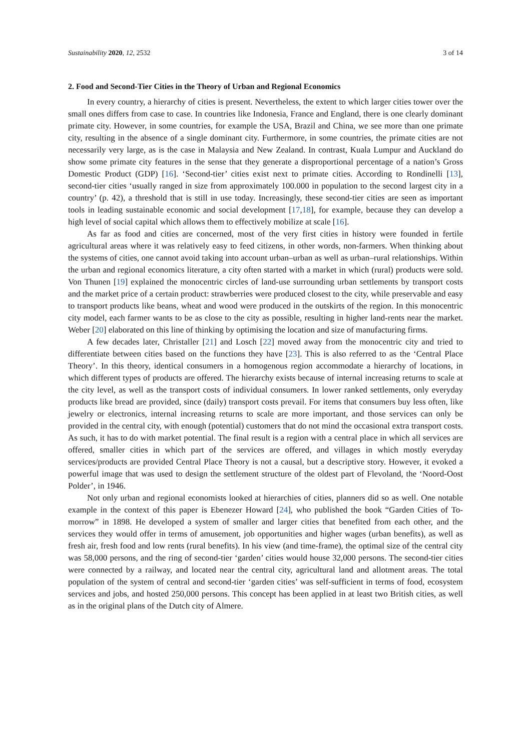Sustainability 2020, 12, 2532 3 of 14
2. Food and Second-Tier Cities in the Theory of Urban and Regional Economics
In every country, a hierarchy of cities is present. Nevertheless, the extent to which larger cities tower over the small ones differs from case to case. In countries like Indonesia, France and England, there is one clearly dominant primate city. However, in some countries, for example the USA, Brazil and China, we see more than one primate city, resulting in the absence of a single dominant city. Furthermore, in some countries, the primate cities are not necessarily very large, as is the case in Malaysia and New Zealand. In contrast, Kuala Lumpur and Auckland do show some primate city features in the sense that they generate a disproportional percentage of a nation’s Gross Domestic Product (GDP) [16]. ‘Second-tier’ cities exist next to primate cities. According to Rondinelli [13], second-tier cities ‘usually ranged in size from approximately 100.000 in population to the second largest city in a country’ (p. 42), a threshold that is still in use today. Increasingly, these second-tier cities are seen as important tools in leading sustainable economic and social development [17,18], for example, because they can develop a high level of social capital which allows them to effectively mobilize at scale [16].
As far as food and cities are concerned, most of the very first cities in history were founded in fertile agricultural areas where it was relatively easy to feed citizens, in other words, non-farmers. When thinking about the systems of cities, one cannot avoid taking into account urban–urban as well as urban–rural relationships. Within the urban and regional economics literature, a city often started with a market in which (rural) products were sold. Von Thunen [19] explained the monocentric circles of land-use surrounding urban settlements by transport costs and the market price of a certain product: strawberries were produced closest to the city, while preservable and easy to transport products like beans, wheat and wood were produced in the outskirts of the region. In this monocentric city model, each farmer wants to be as close to the city as possible, resulting in higher land-rents near the market. Weber [20] elaborated on this line of thinking by optimising the location and size of manufacturing firms.
A few decades later, Christaller [21] and Losch [22] moved away from the monocentric city and tried to differentiate between cities based on the functions they have [23]. This is also referred to as the ‘Central Place Theory’. In this theory, identical consumers in a homogenous region accommodate a hierarchy of locations, in which different types of products are offered. The hierarchy exists because of internal increasing returns to scale at the city level, as well as the transport costs of individual consumers. In lower ranked settlements, only everyday products like bread are provided, since (daily) transport costs prevail. For items that consumers buy less often, like jewelry or electronics, internal increasing returns to scale are more important, and those services can only be provided in the central city, with enough (potential) customers that do not mind the occasional extra transport costs. As such, it has to do with market potential. The final result is a region with a central place in which all services are offered, smaller cities in which part of the services are offered, and villages in which mostly everyday services/products are provided Central Place Theory is not a causal, but a descriptive story. However, it evoked a powerful image that was used to design the settlement structure of the oldest part of Flevoland, the ‘Noord-Oost Polder’, in 1946.
Not only urban and regional economists looked at hierarchies of cities, planners did so as well. One notable example in the context of this paper is Ebenezer Howard [24], who published the book “Garden Cities of To-morrow” in 1898. He developed a system of smaller and larger cities that benefited from each other, and the services they would offer in terms of amusement, job opportunities and higher wages (urban benefits), as well as fresh air, fresh food and low rents (rural benefits). In his view (and time-frame), the optimal size of the central city was 58,000 persons, and the ring of second-tier ‘garden’ cities would house 32,000 persons. The second-tier cities were connected by a railway, and located near the central city, agricultural land and allotment areas. The total population of the system of central and second-tier ‘garden cities’ was self-sufficient in terms of food, ecosystem services and jobs, and hosted 250,000 persons. This concept has been applied in at least two British cities, as well as in the original plans of the Dutch city of Almere.